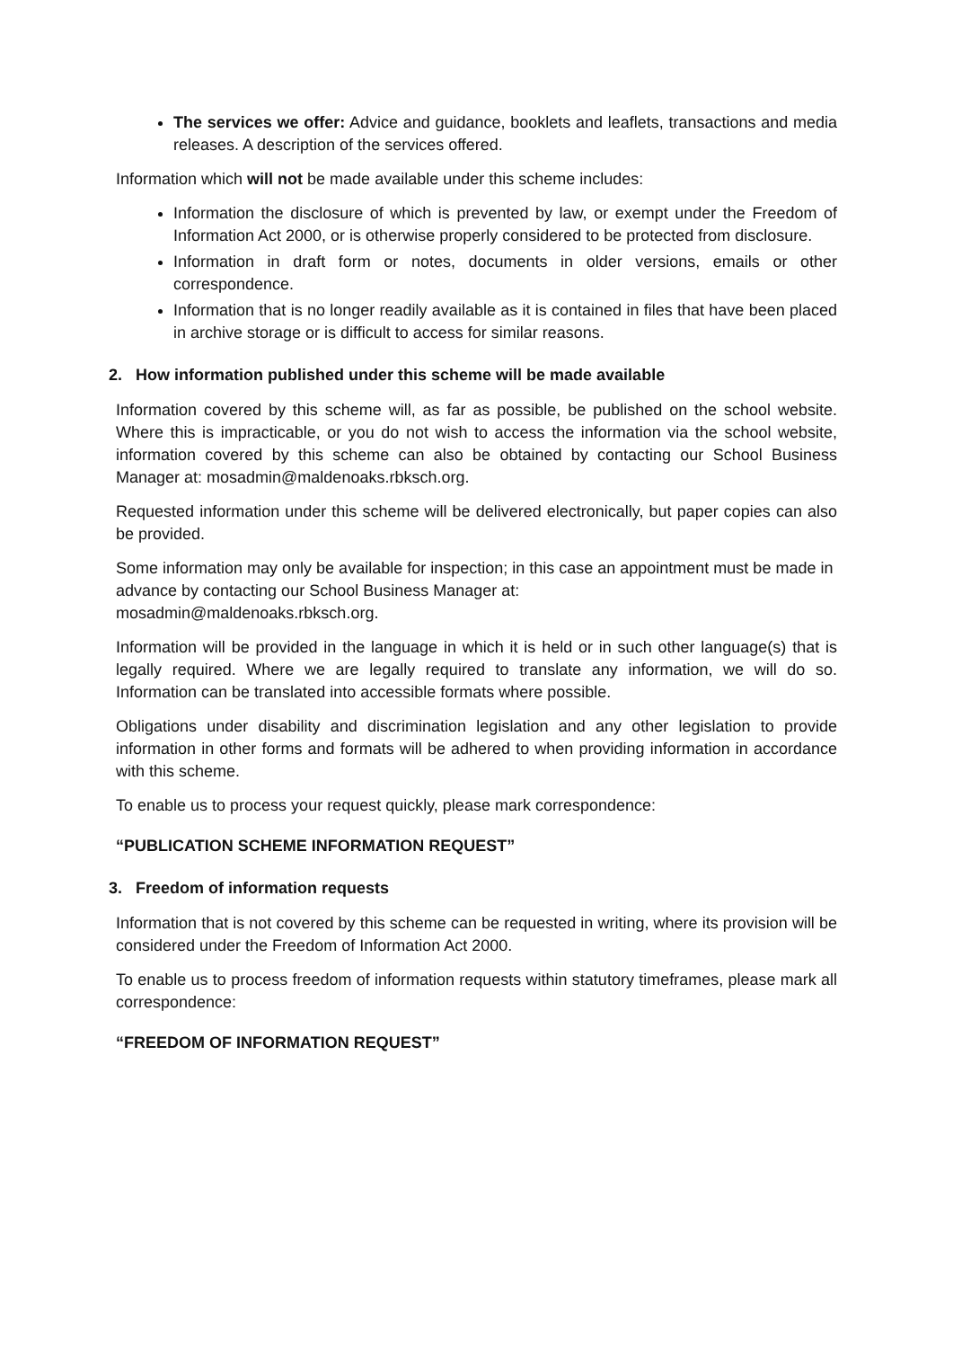The services we offer: Advice and guidance, booklets and leaflets, transactions and media releases. A description of the services offered.
Information which will not be made available under this scheme includes:
Information the disclosure of which is prevented by law, or exempt under the Freedom of Information Act 2000, or is otherwise properly considered to be protected from disclosure.
Information in draft form or notes, documents in older versions, emails or other correspondence.
Information that is no longer readily available as it is contained in files that have been placed in archive storage or is difficult to access for similar reasons.
2. How information published under this scheme will be made available
Information covered by this scheme will, as far as possible, be published on the school website. Where this is impracticable, or you do not wish to access the information via the school website, information covered by this scheme can also be obtained by contacting our School Business Manager at: mosadmin@maldenoaks.rbksch.org.
Requested information under this scheme will be delivered electronically, but paper copies can also be provided.
Some information may only be available for inspection; in this case an appointment must be made in advance by contacting our School Business Manager at:
mosadmin@maldenoaks.rbksch.org.
Information will be provided in the language in which it is held or in such other language(s) that is legally required. Where we are legally required to translate any information, we will do so. Information can be translated into accessible formats where possible.
Obligations under disability and discrimination legislation and any other legislation to provide information in other forms and formats will be adhered to when providing information in accordance with this scheme.
To enable us to process your request quickly, please mark correspondence:
“PUBLICATION SCHEME INFORMATION REQUEST”
3. Freedom of information requests
Information that is not covered by this scheme can be requested in writing, where its provision will be considered under the Freedom of Information Act 2000.
To enable us to process freedom of information requests within statutory timeframes, please mark all correspondence:
“FREEDOM OF INFORMATION REQUEST”